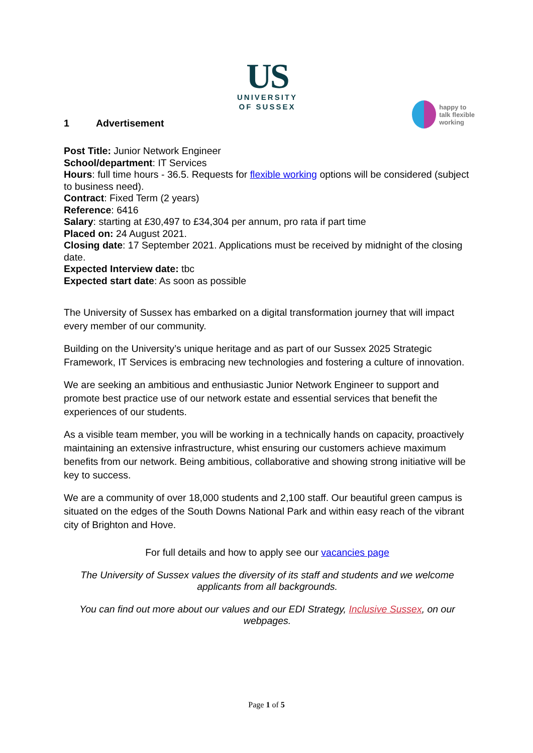US
UNIVERSITY
OF SUSSEX
happy to
talk flexible
working
1 Advertisement
Post Title: Junior Network Engineer
School/department: IT Services
Hours: full time hours - 36.5. Requests for flexible working options will be considered (subject to business need).
Contract: Fixed Term (2 years)
Reference: 6416
Salary: starting at £30,497 to £34,304 per annum, pro rata if part time
Placed on: 24 August 2021.
Closing date: 17 September 2021. Applications must be received by midnight of the closing date.
Expected Interview date: tbc
Expected start date: As soon as possible
The University of Sussex has embarked on a digital transformation journey that will impact every member of our community.
Building on the University’s unique heritage and as part of our Sussex 2025 Strategic Framework, IT Services is embracing new technologies and fostering a culture of innovation.
We are seeking an ambitious and enthusiastic Junior Network Engineer to support and promote best practice use of our network estate and essential services that benefit the experiences of our students.
As a visible team member, you will be working in a technically hands on capacity, proactively maintaining an extensive infrastructure, whist ensuring our customers achieve maximum benefits from our network. Being ambitious, collaborative and showing strong initiative will be key to success.
We are a community of over 18,000 students and 2,100 staff. Our beautiful green campus is situated on the edges of the South Downs National Park and within easy reach of the vibrant city of Brighton and Hove.
For full details and how to apply see our vacancies page
The University of Sussex values the diversity of its staff and students and we welcome applicants from all backgrounds.
You can find out more about our values and our EDI Strategy, Inclusive Sussex, on our webpages.
Page 1 of 5